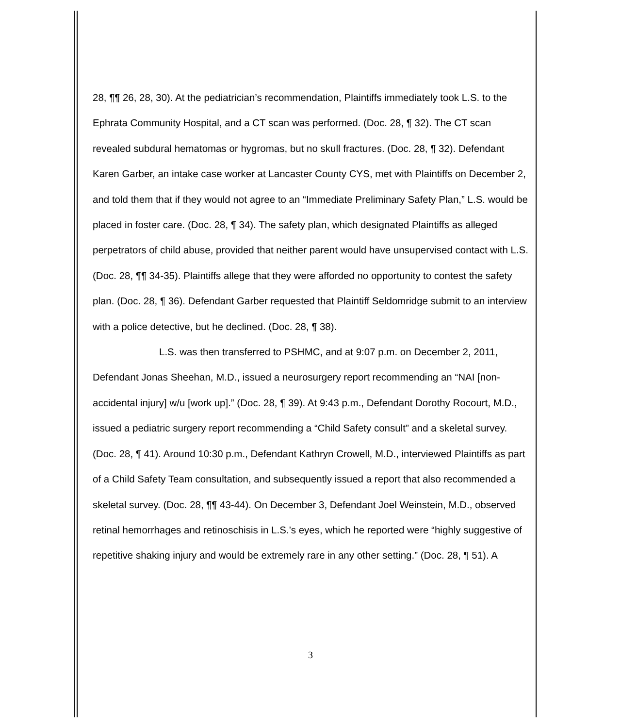28, ¶¶ 26, 28, 30). At the pediatrician’s recommendation, Plaintiffs immediately took L.S. to the Ephrata Community Hospital, and a CT scan was performed. (Doc. 28, ¶ 32). The CT scan revealed subdural hematomas or hygromas, but no skull fractures. (Doc. 28, ¶ 32). Defendant Karen Garber, an intake case worker at Lancaster County CYS, met with Plaintiffs on December 2, and told them that if they would not agree to an “Immediate Preliminary Safety Plan,” L.S. would be placed in foster care. (Doc. 28, ¶ 34). The safety plan, which designated Plaintiffs as alleged perpetrators of child abuse, provided that neither parent would have unsupervised contact with L.S. (Doc. 28, ¶¶ 34-35). Plaintiffs allege that they were afforded no opportunity to contest the safety plan. (Doc. 28, ¶ 36). Defendant Garber requested that Plaintiff Seldomridge submit to an interview with a police detective, but he declined. (Doc. 28, ¶ 38).
L.S. was then transferred to PSHMC, and at 9:07 p.m. on December 2, 2011, Defendant Jonas Sheehan, M.D., issued a neurosurgery report recommending an “NAI [non-accidental injury] w/u [work up].” (Doc. 28, ¶ 39). At 9:43 p.m., Defendant Dorothy Rocourt, M.D., issued a pediatric surgery report recommending a “Child Safety consult” and a skeletal survey. (Doc. 28, ¶ 41). Around 10:30 p.m., Defendant Kathryn Crowell, M.D., interviewed Plaintiffs as part of a Child Safety Team consultation, and subsequently issued a report that also recommended a skeletal survey. (Doc. 28, ¶¶ 43-44). On December 3, Defendant Joel Weinstein, M.D., observed retinal hemorrhages and retinoschisis in L.S.’s eyes, which he reported were “highly suggestive of repetitive shaking injury and would be extremely rare in any other setting.” (Doc. 28, ¶ 51). A
3